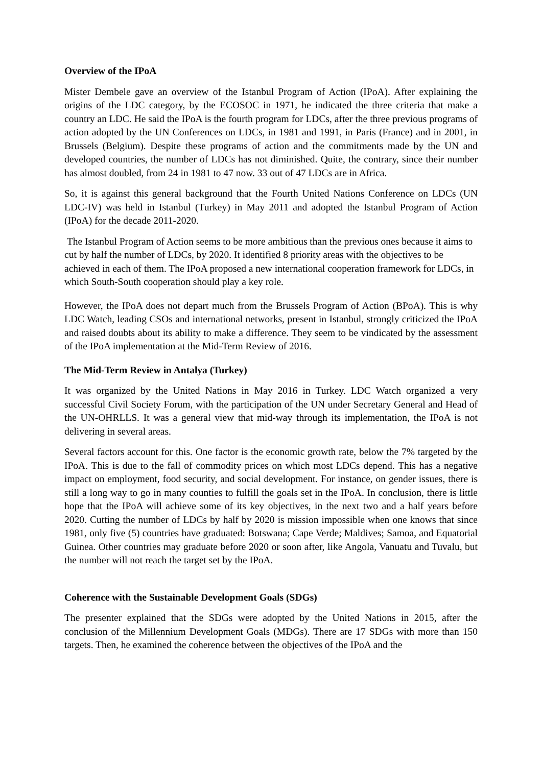Overview of the IPoA
Mister Dembele gave an overview of the Istanbul Program of Action (IPoA). After explaining the origins of the LDC category, by the ECOSOC in 1971, he indicated the three criteria that make a country an LDC. He said the IPoA is the fourth program for LDCs, after the three previous programs of action adopted by the UN Conferences on LDCs, in 1981 and 1991, in Paris (France) and in 2001, in Brussels (Belgium). Despite these programs of action and the commitments made by the UN and developed countries, the number of LDCs has not diminished. Quite, the contrary, since their number has almost doubled, from 24 in 1981 to 47 now. 33 out of 47 LDCs are in Africa.
So, it is against this general background that the Fourth United Nations Conference on LDCs (UN LDC-IV) was held in Istanbul (Turkey) in May 2011 and adopted the Istanbul Program of Action (IPoA) for the decade 2011-2020.
The Istanbul Program of Action seems to be more ambitious than the previous ones because it aims to cut by half the number of LDCs, by 2020. It identified 8 priority areas with the objectives to be achieved in each of them. The IPoA proposed a new international cooperation framework for LDCs, in which South-South cooperation should play a key role.
However, the IPoA does not depart much from the Brussels Program of Action (BPoA). This is why LDC Watch, leading CSOs and international networks, present in Istanbul, strongly criticized the IPoA and raised doubts about its ability to make a difference. They seem to be vindicated by the assessment of the IPoA implementation at the Mid-Term Review of 2016.
The Mid-Term Review in Antalya (Turkey)
It was organized by the United Nations in May 2016 in Turkey. LDC Watch organized a very successful Civil Society Forum, with the participation of the UN under Secretary General and Head of the UN-OHRLLS. It was a general view that mid-way through its implementation, the IPoA is not delivering in several areas.
Several factors account for this. One factor is the economic growth rate, below the 7% targeted by the IPoA. This is due to the fall of commodity prices on which most LDCs depend. This has a negative impact on employment, food security, and social development. For instance, on gender issues, there is still a long way to go in many counties to fulfill the goals set in the IPoA. In conclusion, there is little hope that the IPoA will achieve some of its key objectives, in the next two and a half years before 2020. Cutting the number of LDCs by half by 2020 is mission impossible when one knows that since 1981, only five (5) countries have graduated: Botswana; Cape Verde; Maldives; Samoa, and Equatorial Guinea. Other countries may graduate before 2020 or soon after, like Angola, Vanuatu and Tuvalu, but the number will not reach the target set by the IPoA.
Coherence with the Sustainable Development Goals (SDGs)
The presenter explained that the SDGs were adopted by the United Nations in 2015, after the conclusion of the Millennium Development Goals (MDGs). There are 17 SDGs with more than 150 targets. Then, he examined the coherence between the objectives of the IPoA and the